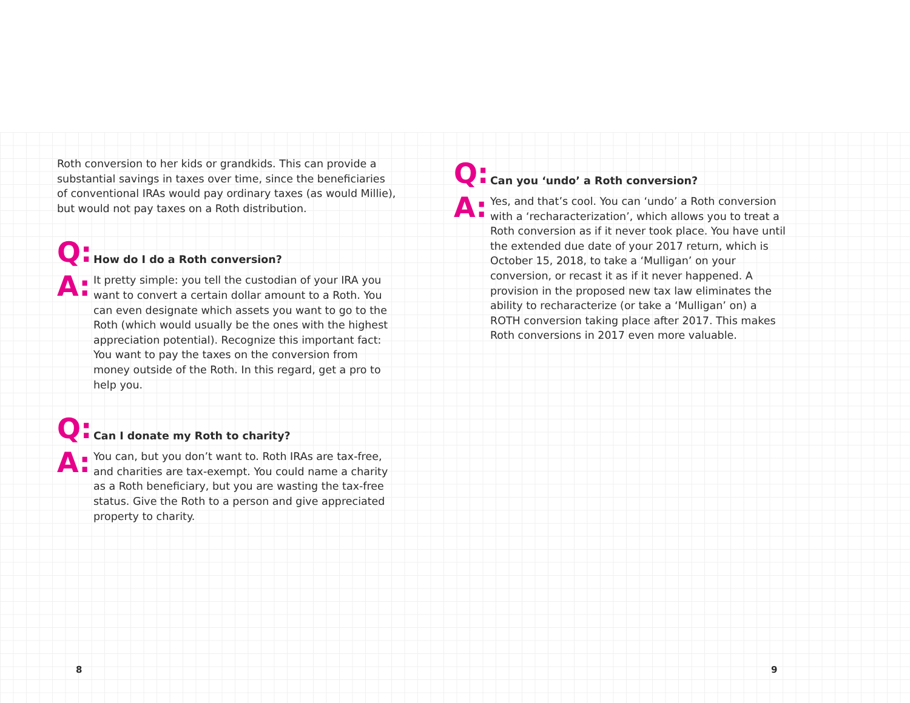Roth conversion to her kids or grandkids. This can provide a substantial savings in taxes over time, since the beneficiaries of conventional IRAs would pay ordinary taxes (as would Millie), but would not pay taxes on a Roth distribution.
Q: How do I do a Roth conversion?
A:
It pretty simple: you tell the custodian of your IRA you want to convert a certain dollar amount to a Roth. You can even designate which assets you want to go to the Roth (which would usually be the ones with the highest appreciation potential). Recognize this important fact: You want to pay the taxes on the conversion from money outside of the Roth. In this regard, get a pro to help you.
Q: Can I donate my Roth to charity?
A:
You can, but you don’t want to. Roth IRAs are tax-free, and charities are tax-exempt. You could name a charity as a Roth beneficiary, but you are wasting the tax-free status. Give the Roth to a person and give appreciated property to charity.
8
Q: Can you ‘undo’ a Roth conversion?
A:
Yes, and that’s cool. You can ‘undo’ a Roth conversion with a ‘recharacterization’, which allows you to treat a Roth conversion as if it never took place. You have until the extended due date of your 2017 return, which is October 15, 2018, to take a ‘Mulligan’ on your conversion, or recast it as if it never happened. A provision in the proposed new tax law eliminates the ability to recharacterize (or take a ‘Mulligan’ on) a ROTH conversion taking place after 2017. This makes Roth conversions in 2017 even more valuable.
9